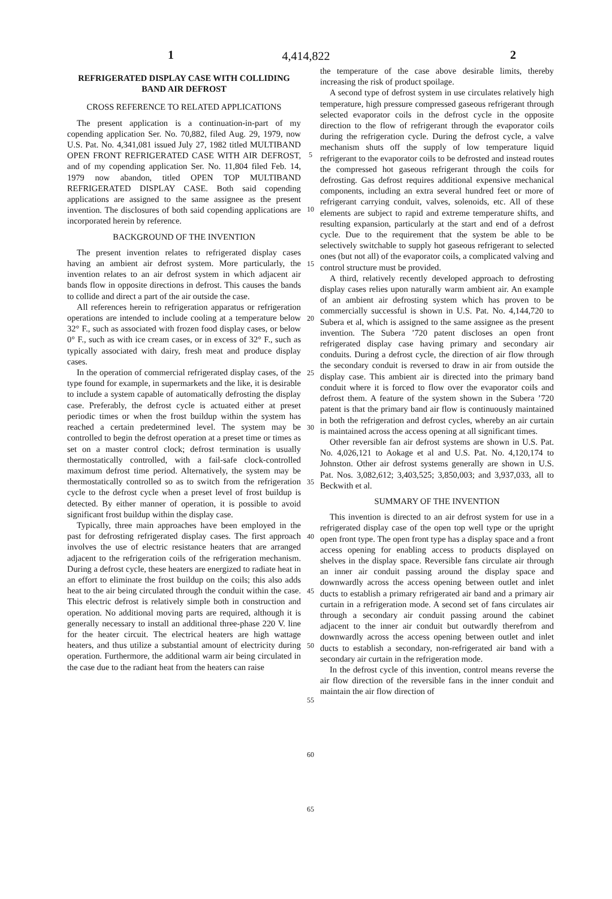4,414,822
1 2
REFRIGERATED DISPLAY CASE WITH COLLIDING BAND AIR DEFROST
CROSS REFERENCE TO RELATED APPLICATIONS
The present application is a continuation-in-part of my copending application Ser. No. 70,882, filed Aug. 29, 1979, now U.S. Pat. No. 4,341,081 issued July 27, 1982 titled MULTIBAND OPEN FRONT REFRIGERATED CASE WITH AIR DEFROST, and of my copending application Ser. No. 11,804 filed Feb. 14, 1979 now abandon, titled OPEN TOP MULTIBAND REFRIGERATED DISPLAY CASE. Both said copending applications are assigned to the same assignee as the present invention. The disclosures of both said copending applications are incorporated herein by reference.
BACKGROUND OF THE INVENTION
The present invention relates to refrigerated display cases having an ambient air defrost system. More particularly, the invention relates to an air defrost system in which adjacent air bands flow in opposite directions in defrost. This causes the bands to collide and direct a part of the air outside the case.
All references herein to refrigeration apparatus or refrigeration operations are intended to include cooling at a temperature below 32° F., such as associated with frozen food display cases, or below 0° F., such as with ice cream cases, or in excess of 32° F., such as typically associated with dairy, fresh meat and produce display cases.
In the operation of commercial refrigerated display cases, of the type found for example, in supermarkets and the like, it is desirable to include a system capable of automatically defrosting the display case. Preferably, the defrost cycle is actuated either at preset periodic times or when the frost buildup within the system has reached a certain predetermined level. The system may be controlled to begin the defrost operation at a preset time or times as set on a master control clock; defrost termination is usually thermostatically controlled, with a fail-safe clock-controlled maximum defrost time period. Alternatively, the system may be thermostatically controlled so as to switch from the refrigeration cycle to the defrost cycle when a preset level of frost buildup is detected. By either manner of operation, it is possible to avoid significant frost buildup within the display case.
Typically, three main approaches have been employed in the past for defrosting refrigerated display cases. The first approach involves the use of electric resistance heaters that are arranged adjacent to the refrigeration coils of the refrigeration mechanism. During a defrost cycle, these heaters are energized to radiate heat in an effort to eliminate the frost buildup on the coils; this also adds heat to the air being circulated through the conduit within the case. This electric defrost is relatively simple both in construction and operation. No additional moving parts are required, although it is generally necessary to install an additional three-phase 220 V. line for the heater circuit. The electrical heaters are high wattage heaters, and thus utilize a substantial amount of electricity during operation. Furthermore, the additional warm air being circulated in the case due to the radiant heat from the heaters can raise
5
10
15
20
25
30
35
40
45
50
55
60
65
the temperature of the case above desirable limits, thereby increasing the risk of product spoilage.
A second type of defrost system in use circulates relatively high temperature, high pressure compressed gaseous refrigerant through selected evaporator coils in the defrost cycle in the opposite direction to the flow of refrigerant through the evaporator coils during the refrigeration cycle. During the defrost cycle, a valve mechanism shuts off the supply of low temperature liquid refrigerant to the evaporator coils to be defrosted and instead routes the compressed hot gaseous refrigerant through the coils for defrosting. Gas defrost requires additional expensive mechanical components, including an extra several hundred feet or more of refrigerant carrying conduit, valves, solenoids, etc. All of these elements are subject to rapid and extreme temperature shifts, and resulting expansion, particularly at the start and end of a defrost cycle. Due to the requirement that the system be able to be selectively switchable to supply hot gaseous refrigerant to selected ones (but not all) of the evaporator coils, a complicated valving and control structure must be provided.
A third, relatively recently developed approach to defrosting display cases relies upon naturally warm ambient air. An example of an ambient air defrosting system which has proven to be commercially successful is shown in U.S. Pat. No. 4,144,720 to Subera et al, which is assigned to the same assignee as the present invention. The Subera ’720 patent discloses an open front refrigerated display case having primary and secondary air conduits. During a defrost cycle, the direction of air flow through the secondary conduit is reversed to draw in air from outside the display case. This ambient air is directed into the primary band conduit where it is forced to flow over the evaporator coils and defrost them. A feature of the system shown in the Subera ’720 patent is that the primary band air flow is continuously maintained in both the refrigeration and defrost cycles, whereby an air curtain is maintained across the access opening at all significant times.
Other reversible fan air defrost systems are shown in U.S. Pat. No. 4,026,121 to Aokage et al and U.S. Pat. No. 4,120,174 to Johnston. Other air defrost systems generally are shown in U.S. Pat. Nos. 3,082,612; 3,403,525; 3,850,003; and 3,937,033, all to Beckwith et al.
SUMMARY OF THE INVENTION
This invention is directed to an air defrost system for use in a refrigerated display case of the open top well type or the upright open front type. The open front type has a display space and a front access opening for enabling access to products displayed on shelves in the display space. Reversible fans circulate air through an inner air conduit passing around the display space and downwardly across the access opening between outlet and inlet ducts to establish a primary refrigerated air band and a primary air curtain in a refrigeration mode. A second set of fans circulates air through a secondary air conduit passing around the cabinet adjacent to the inner air conduit but outwardly therefrom and downwardly across the access opening between outlet and inlet ducts to establish a secondary, non-refrigerated air band with a secondary air curtain in the refrigeration mode.
In the defrost cycle of this invention, control means reverse the air flow direction of the reversible fans in the inner conduit and maintain the air flow direction of